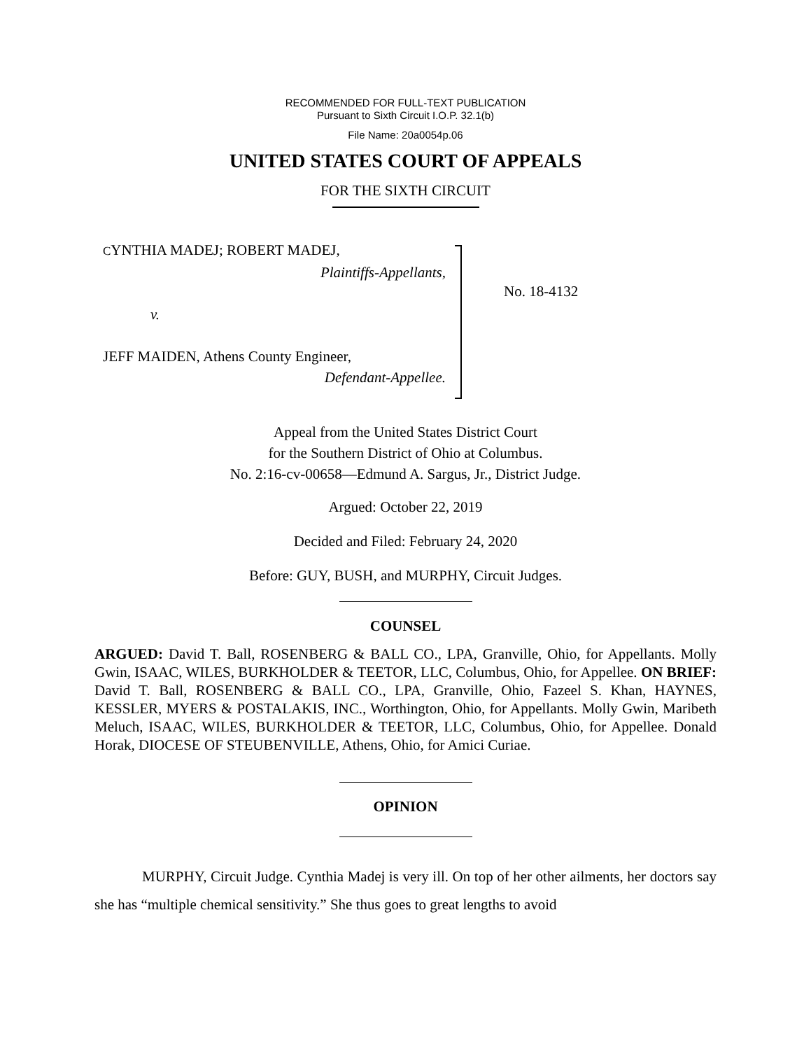RECOMMENDED FOR FULL-TEXT PUBLICATION
Pursuant to Sixth Circuit I.O.P. 32.1(b)
File Name: 20a0054p.06
UNITED STATES COURT OF APPEALS
FOR THE SIXTH CIRCUIT
CYNTHIA MADEJ; ROBERT MADEJ,
Plaintiffs-Appellants,
v.
JEFF MAIDEN, Athens County Engineer,
Defendant-Appellee.
No. 18-4132
Appeal from the United States District Court
for the Southern District of Ohio at Columbus.
No. 2:16-cv-00658—Edmund A. Sargus, Jr., District Judge.
Argued: October 22, 2019
Decided and Filed: February 24, 2020
Before: GUY, BUSH, and MURPHY, Circuit Judges.
COUNSEL
ARGUED: David T. Ball, ROSENBERG & BALL CO., LPA, Granville, Ohio, for Appellants. Molly Gwin, ISAAC, WILES, BURKHOLDER & TEETOR, LLC, Columbus, Ohio, for Appellee. ON BRIEF: David T. Ball, ROSENBERG & BALL CO., LPA, Granville, Ohio, Fazeel S. Khan, HAYNES, KESSLER, MYERS & POSTALAKIS, INC., Worthington, Ohio, for Appellants. Molly Gwin, Maribeth Meluch, ISAAC, WILES, BURKHOLDER & TEETOR, LLC, Columbus, Ohio, for Appellee. Donald Horak, DIOCESE OF STEUBENVILLE, Athens, Ohio, for Amici Curiae.
OPINION
MURPHY, Circuit Judge. Cynthia Madej is very ill. On top of her other ailments, her doctors say she has “multiple chemical sensitivity.” She thus goes to great lengths to avoid